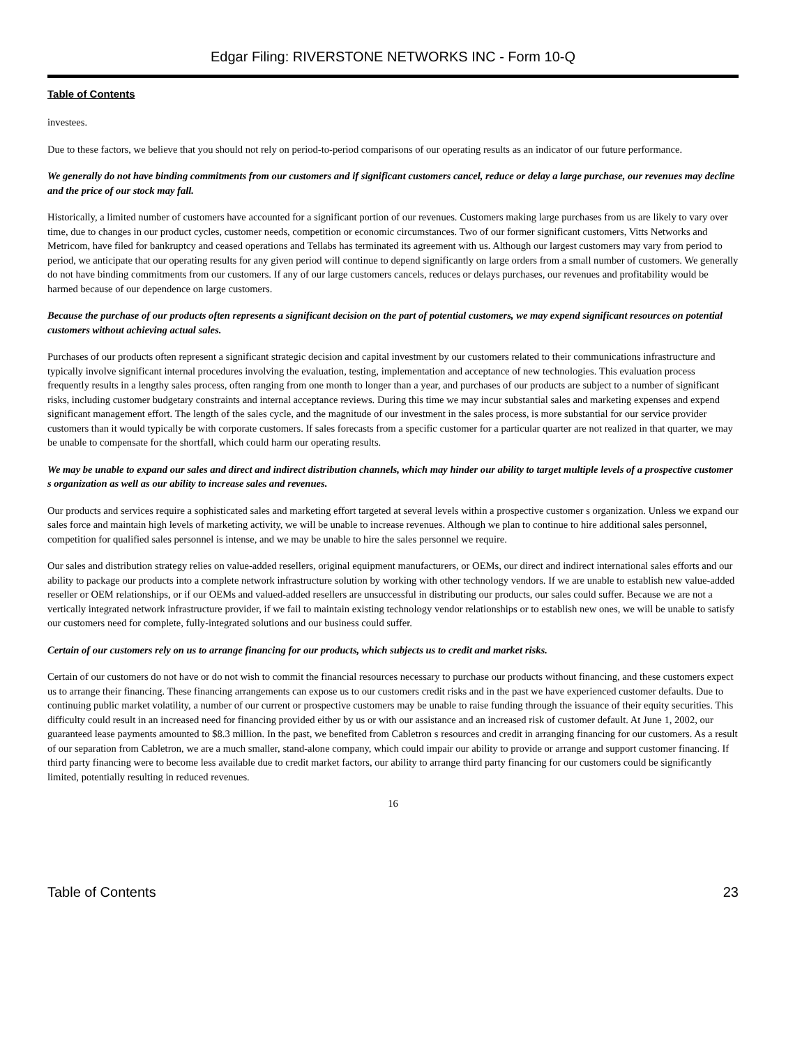Edgar Filing: RIVERSTONE NETWORKS INC - Form 10-Q
Table of Contents
investees.
Due to these factors, we believe that you should not rely on period-to-period comparisons of our operating results as an indicator of our future performance.
We generally do not have binding commitments from our customers and if significant customers cancel, reduce or delay a large purchase, our revenues may decline and the price of our stock may fall.
Historically, a limited number of customers have accounted for a significant portion of our revenues. Customers making large purchases from us are likely to vary over time, due to changes in our product cycles, customer needs, competition or economic circumstances. Two of our former significant customers, Vitts Networks and Metricom, have filed for bankruptcy and ceased operations and Tellabs has terminated its agreement with us. Although our largest customers may vary from period to period, we anticipate that our operating results for any given period will continue to depend significantly on large orders from a small number of customers. We generally do not have binding commitments from our customers. If any of our large customers cancels, reduces or delays purchases, our revenues and profitability would be harmed because of our dependence on large customers.
Because the purchase of our products often represents a significant decision on the part of potential customers, we may expend significant resources on potential customers without achieving actual sales.
Purchases of our products often represent a significant strategic decision and capital investment by our customers related to their communications infrastructure and typically involve significant internal procedures involving the evaluation, testing, implementation and acceptance of new technologies. This evaluation process frequently results in a lengthy sales process, often ranging from one month to longer than a year, and purchases of our products are subject to a number of significant risks, including customer budgetary constraints and internal acceptance reviews. During this time we may incur substantial sales and marketing expenses and expend significant management effort. The length of the sales cycle, and the magnitude of our investment in the sales process, is more substantial for our service provider customers than it would typically be with corporate customers. If sales forecasts from a specific customer for a particular quarter are not realized in that quarter, we may be unable to compensate for the shortfall, which could harm our operating results.
We may be unable to expand our sales and direct and indirect distribution channels, which may hinder our ability to target multiple levels of a prospective customer s organization as well as our ability to increase sales and revenues.
Our products and services require a sophisticated sales and marketing effort targeted at several levels within a prospective customer s organization. Unless we expand our sales force and maintain high levels of marketing activity, we will be unable to increase revenues. Although we plan to continue to hire additional sales personnel, competition for qualified sales personnel is intense, and we may be unable to hire the sales personnel we require.
Our sales and distribution strategy relies on value-added resellers, original equipment manufacturers, or OEMs, our direct and indirect international sales efforts and our ability to package our products into a complete network infrastructure solution by working with other technology vendors. If we are unable to establish new value-added reseller or OEM relationships, or if our OEMs and valued-added resellers are unsuccessful in distributing our products, our sales could suffer. Because we are not a vertically integrated network infrastructure provider, if we fail to maintain existing technology vendor relationships or to establish new ones, we will be unable to satisfy our customers need for complete, fully-integrated solutions and our business could suffer.
Certain of our customers rely on us to arrange financing for our products, which subjects us to credit and market risks.
Certain of our customers do not have or do not wish to commit the financial resources necessary to purchase our products without financing, and these customers expect us to arrange their financing. These financing arrangements can expose us to our customers credit risks and in the past we have experienced customer defaults. Due to continuing public market volatility, a number of our current or prospective customers may be unable to raise funding through the issuance of their equity securities. This difficulty could result in an increased need for financing provided either by us or with our assistance and an increased risk of customer default. At June 1, 2002, our guaranteed lease payments amounted to $8.3 million. In the past, we benefited from Cabletron s resources and credit in arranging financing for our customers. As a result of our separation from Cabletron, we are a much smaller, stand-alone company, which could impair our ability to provide or arrange and support customer financing. If third party financing were to become less available due to credit market factors, our ability to arrange third party financing for our customers could be significantly limited, potentially resulting in reduced revenues.
16
Table of Contents 23